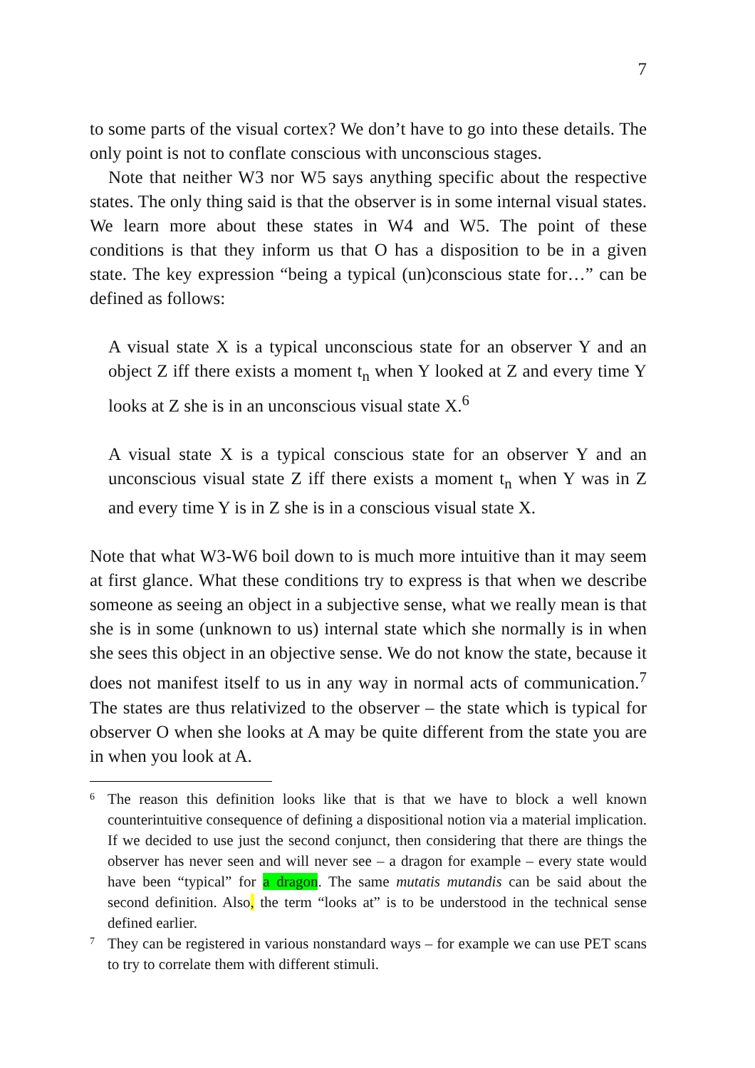7
to some parts of the visual cortex? We don’t have to go into these details. The only point is not to conflate conscious with unconscious stages.
Note that neither W3 nor W5 says anything specific about the respective states. The only thing said is that the observer is in some internal visual states. We learn more about these states in W4 and W5. The point of these conditions is that they inform us that O has a disposition to be in a given state. The key expression “being a typical (un)conscious state for…” can be defined as follows:
A visual state X is a typical unconscious state for an observer Y and an object Z iff there exists a moment t<sub>n</sub> when Y looked at Z and every time Y looks at Z she is in an unconscious visual state X.<sup>6</sup>
A visual state X is a typical conscious state for an observer Y and an unconscious visual state Z iff there exists a moment t<sub>n</sub> when Y was in Z and every time Y is in Z she is in a conscious visual state X.
Note that what W3-W6 boil down to is much more intuitive than it may seem at first glance. What these conditions try to express is that when we describe someone as seeing an object in a subjective sense, what we really mean is that she is in some (unknown to us) internal state which she normally is in when she sees this object in an objective sense. We do not know the state, because it does not manifest itself to us in any way in normal acts of communication.<sup>7</sup> The states are thus relativized to the observer – the state which is typical for observer O when she looks at A may be quite different from the state you are in when you look at A.
6
The reason this definition looks like that is that we have to block a well known counterintuitive consequence of defining a dispositional notion via a material implication. If we decided to use just the second conjunct, then considering that there are things the observer has never seen and will never see – a dragon for example – every state would have been “typical” for a dragon. The same mutatis mutandis can be said about the second definition. Also, the term “looks at” is to be understood in the technical sense defined earlier.
7
They can be registered in various nonstandard ways – for example we can use PET scans to try to correlate them with different stimuli.